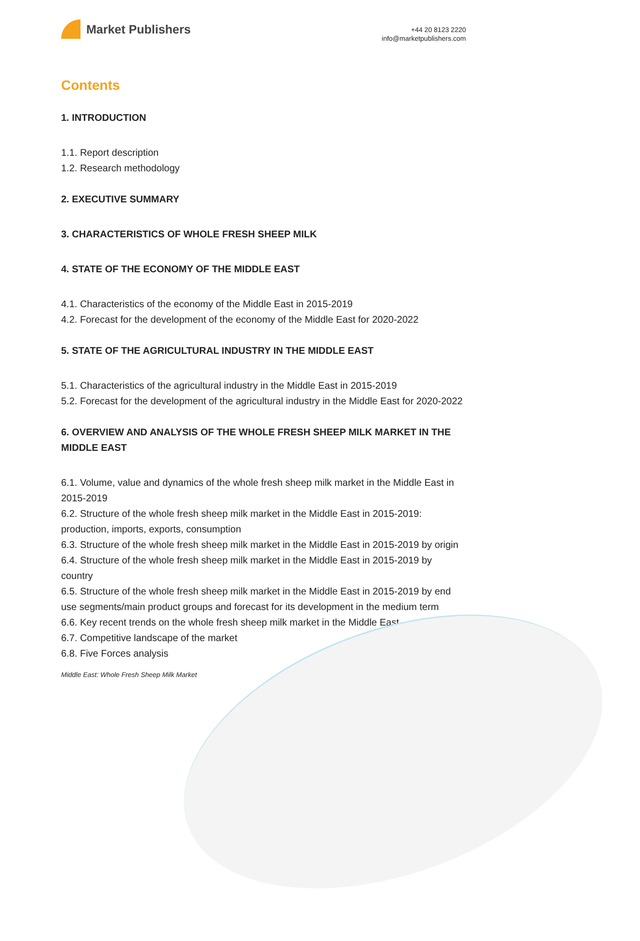Market Publishers
+44 20 8123 2220
info@marketpublishers.com
Contents
1. INTRODUCTION
1.1. Report description
1.2. Research methodology
2. EXECUTIVE SUMMARY
3. CHARACTERISTICS OF WHOLE FRESH SHEEP MILK
4. STATE OF THE ECONOMY OF THE MIDDLE EAST
4.1. Characteristics of the economy of the Middle East in 2015-2019
4.2. Forecast for the development of the economy of the Middle East for 2020-2022
5. STATE OF THE AGRICULTURAL INDUSTRY IN THE MIDDLE EAST
5.1. Characteristics of the agricultural industry in the Middle East in 2015-2019
5.2. Forecast for the development of the agricultural industry in the Middle East for 2020-2022
6. OVERVIEW AND ANALYSIS OF THE WHOLE FRESH SHEEP MILK MARKET IN THE MIDDLE EAST
6.1. Volume, value and dynamics of the whole fresh sheep milk market in the Middle East in 2015-2019
6.2. Structure of the whole fresh sheep milk market in the Middle East in 2015-2019: production, imports, exports, consumption
6.3. Structure of the whole fresh sheep milk market in the Middle East in 2015-2019 by origin
6.4. Structure of the whole fresh sheep milk market in the Middle East in 2015-2019 by country
6.5. Structure of the whole fresh sheep milk market in the Middle East in 2015-2019 by end use segments/main product groups and forecast for its development in the medium term
6.6. Key recent trends on the whole fresh sheep milk market in the Middle East
6.7. Competitive landscape of the market
6.8. Five Forces analysis
Middle East: Whole Fresh Sheep Milk Market